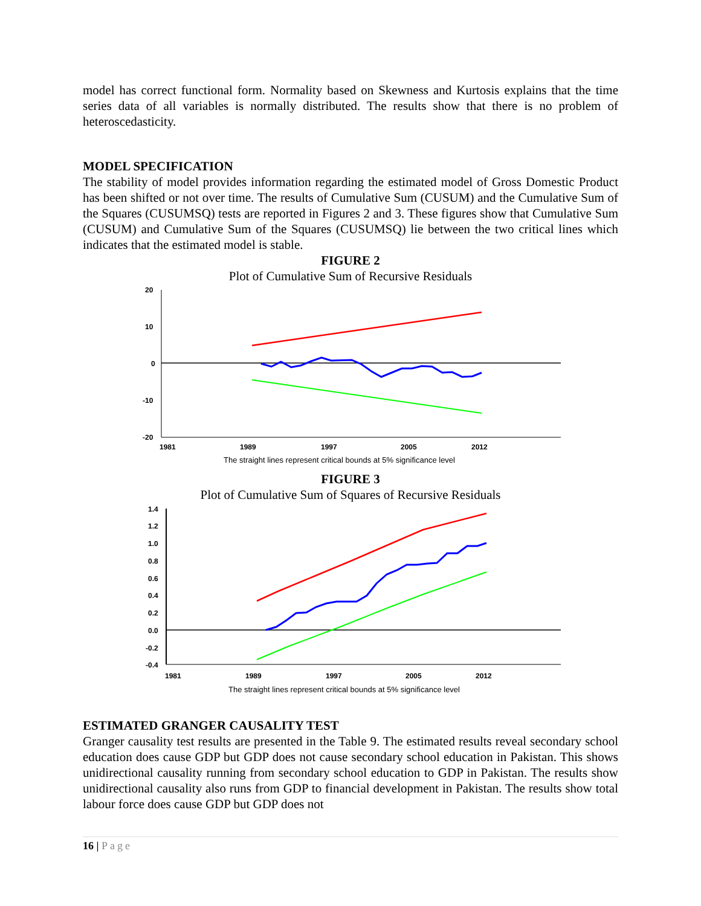model has correct functional form. Normality based on Skewness and Kurtosis explains that the time series data of all variables is normally distributed. The results show that there is no problem of heteroscedasticity.
MODEL SPECIFICATION
The stability of model provides information regarding the estimated model of Gross Domestic Product has been shifted or not over time. The results of Cumulative Sum (CUSUM) and the Cumulative Sum of the Squares (CUSUMSQ) tests are reported in Figures 2 and 3. These figures show that Cumulative Sum (CUSUM) and Cumulative Sum of the Squares (CUSUMSQ) lie between the two critical lines which indicates that the estimated model is stable.
FIGURE 2
Plot of Cumulative Sum of Recursive Residuals
20
10
0
-10
-20
1981
1989
1997
2005
2012
The straight lines represent critical bounds at 5% significance level
FIGURE 3
Plot of Cumulative Sum of Squares of Recursive Residuals
1.4
1.2
1.0
0.8
0.6
0.4
0.2
0.0
-0.2
-0.4
1981
1989
1997
2005
2012
The straight lines represent critical bounds at 5% significance level
ESTIMATED GRANGER CAUSALITY TEST
Granger causality test results are presented in the Table 9. The estimated results reveal secondary school education does cause GDP but GDP does not cause secondary school education in Pakistan. This shows unidirectional causality running from secondary school education to GDP in Pakistan. The results show unidirectional causality also runs from GDP to financial development in Pakistan. The results show total labour force does cause GDP but GDP does not
16 | Page